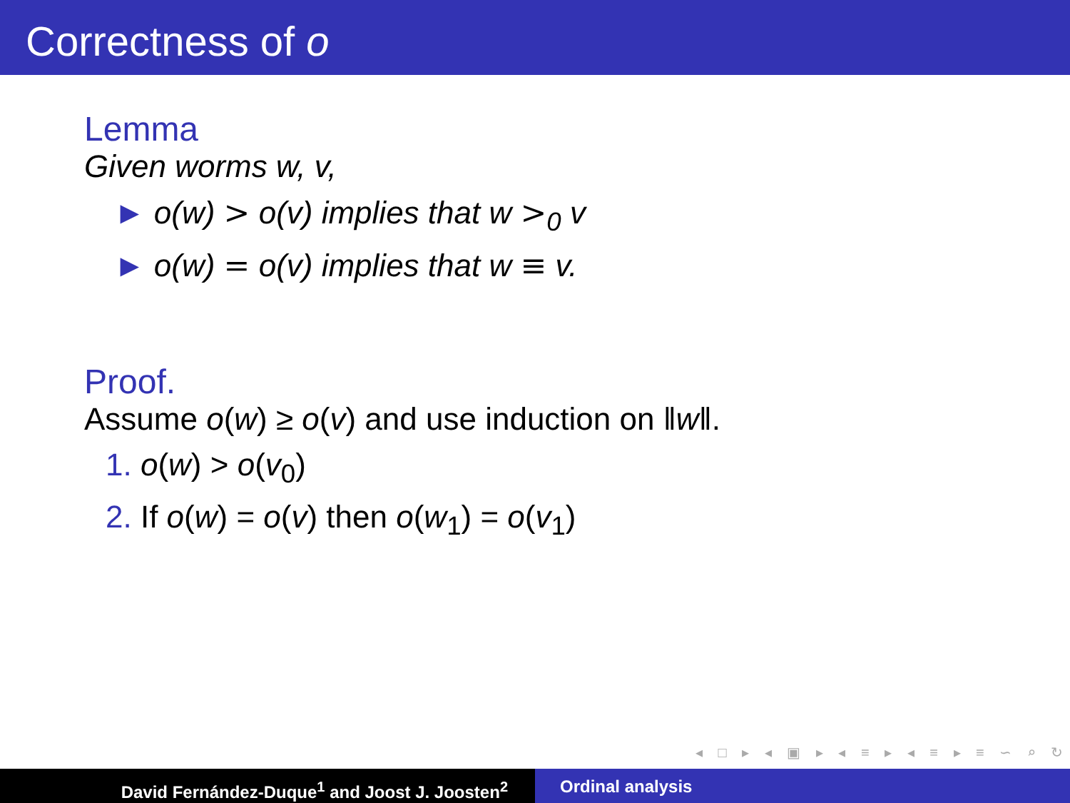Correctness of o
Lemma
Given worms w, v,
► o(w) > o(v) implies that w ><sub>0</sub> v
► o(w) = o(v) implies that w ≡ v.
Proof.
Assume o(w) ≥ o(v) and use induction on ‖w‖.
1. o(w) > o(v<sub>0</sub>)
2. If o(w) = o(v) then o(w<sub>1</sub>) = o(v<sub>1</sub>)
◂ □ ▸ ◂ ▣ ▸ ◂ ≡ ▸ ◂ ≡ ▸ ≡ ∽ ⌕ ↻
David Fernández-Duque<sup>1</sup> and Joost J. Joosten<sup>2</sup> Ordinal analysis